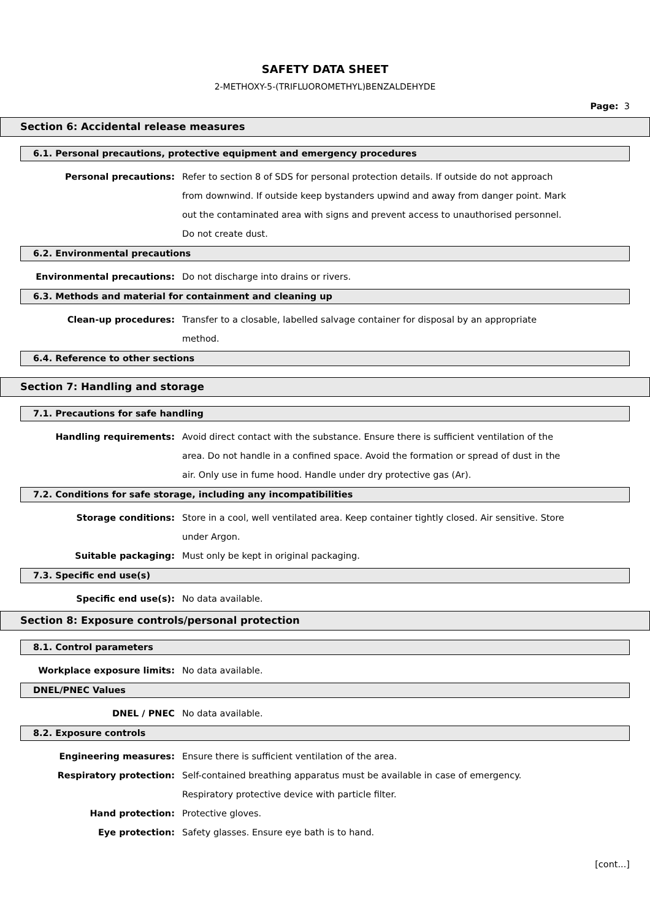SAFETY DATA SHEET
2-METHOXY-5-(TRIFLUOROMETHYL)BENZALDEHYDE
Page: 3
Section 6: Accidental release measures
6.1. Personal precautions, protective equipment and emergency procedures
Personal precautions: Refer to section 8 of SDS for personal protection details. If outside do not approach from downwind. If outside keep bystanders upwind and away from danger point. Mark out the contaminated area with signs and prevent access to unauthorised personnel. Do not create dust.
6.2. Environmental precautions
Environmental precautions: Do not discharge into drains or rivers.
6.3. Methods and material for containment and cleaning up
Clean-up procedures: Transfer to a closable, labelled salvage container for disposal by an appropriate method.
6.4. Reference to other sections
Section 7: Handling and storage
7.1. Precautions for safe handling
Handling requirements: Avoid direct contact with the substance. Ensure there is sufficient ventilation of the area. Do not handle in a confined space. Avoid the formation or spread of dust in the air. Only use in fume hood. Handle under dry protective gas (Ar).
7.2. Conditions for safe storage, including any incompatibilities
Storage conditions: Store in a cool, well ventilated area. Keep container tightly closed. Air sensitive. Store under Argon.
Suitable packaging: Must only be kept in original packaging.
7.3. Specific end use(s)
Specific end use(s): No data available.
Section 8: Exposure controls/personal protection
8.1. Control parameters
Workplace exposure limits: No data available.
DNEL/PNEC Values
DNEL / PNEC No data available.
8.2. Exposure controls
Engineering measures: Ensure there is sufficient ventilation of the area.
Respiratory protection: Self-contained breathing apparatus must be available in case of emergency. Respiratory protective device with particle filter.
Hand protection: Protective gloves.
Eye protection: Safety glasses. Ensure eye bath is to hand.
[cont...]